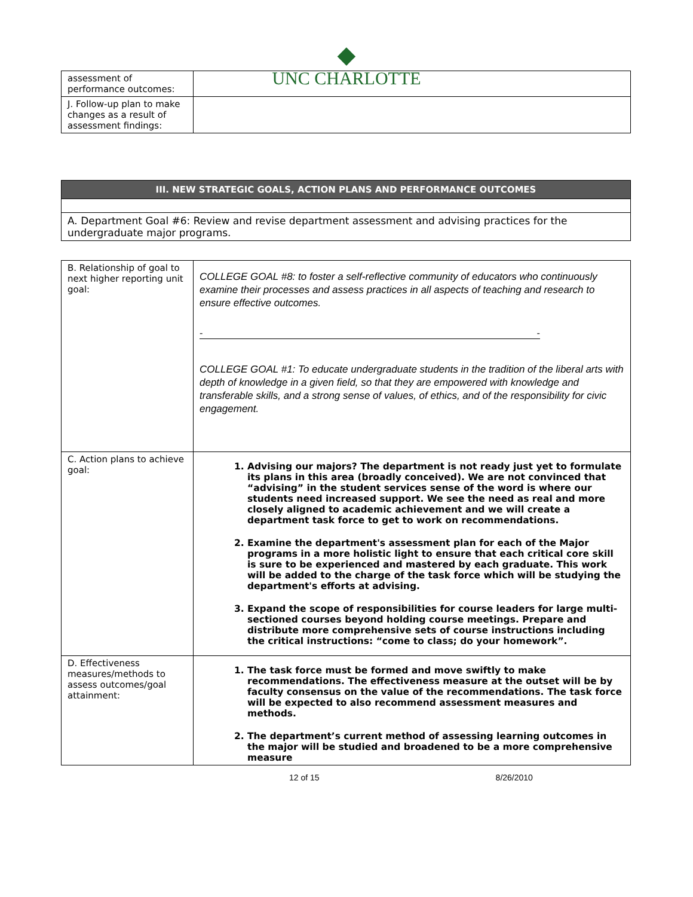◆
UNC CHARLOTTE
| assessment of performance outcomes: | |
| J. Follow-up plan to make changes as a result of assessment findings: | |
| III. NEW STRATEGIC GOALS, ACTION PLANS AND PERFORMANCE OUTCOMES |
| A. Department Goal #6: Review and revise department assessment and advising practices for the undergraduate major programs. |
| B. Relationship of goal to next higher reporting unit goal: | COLLEGE GOAL #8: to foster a self-reflective community of educators who continuously examine their processes and assess practices in all aspects of teaching and research to ensure effective outcomes. - - COLLEGE GOAL #1: To educate undergraduate students in the tradition of the liberal arts with depth of knowledge in a given field, so that they are empowered with knowledge and transferable skills, and a strong sense of values, of ethics, and of the responsibility for civic engagement. |
| C. Action plans to achieve goal: | 1. Advising our majors? The department is not ready just yet to formulate its plans in this area (broadly conceived). We are not convinced that “advising” in the student services sense of the word is where our students need increased support. We see the need as real and more closely aligned to academic achievement and we will create a department task force to get to work on recommendations. 2. Examine the department's assessment plan for each of the Major programs in a more holistic light to ensure that each critical core skill is sure to be experienced and mastered by each graduate. This work will be added to the charge of the task force which will be studying the department's efforts at advising. 3. Expand the scope of responsibilities for course leaders for large multi-sectioned courses beyond holding course meetings. Prepare and distribute more comprehensive sets of course instructions including the critical instructions: “come to class; do your homework”. |
| D. Effectiveness measures/methods to assess outcomes/goal attainment: | 1. The task force must be formed and move swiftly to make recommendations. The effectiveness measure at the outset will be by faculty consensus on the value of the recommendations. The task force will be expected to also recommend assessment measures and methods. 2. The department’s current method of assessing learning outcomes in the major will be studied and broadened to be a more comprehensive measure |
12 of 15 8/26/2010